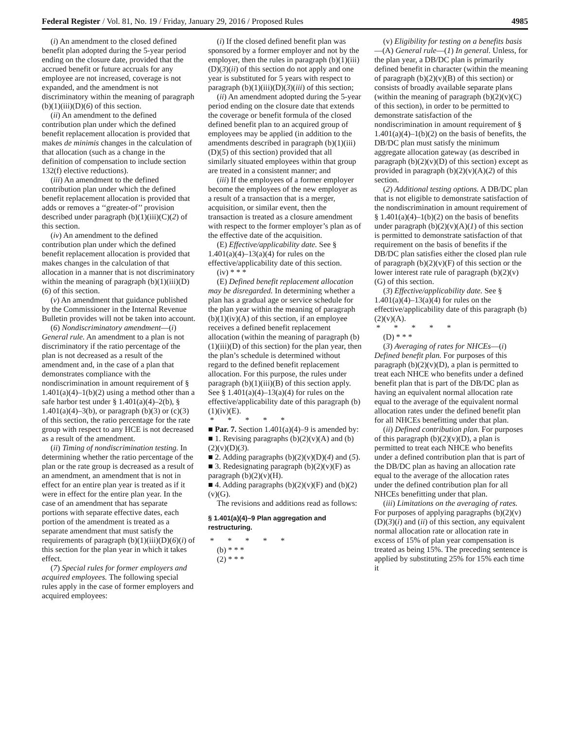Federal Register / Vol. 81, No. 19 / Friday, January 29, 2016 / Proposed Rules 4985
(i) An amendment to the closed defined benefit plan adopted during the 5-year period ending on the closure date, provided that the accrued benefit or future accruals for any employee are not increased, coverage is not expanded, and the amendment is not discriminatory within the meaning of paragraph (b)(1)(iii)(D)(6) of this section.
(ii) An amendment to the defined contribution plan under which the defined benefit replacement allocation is provided that makes de minimis changes in the calculation of that allocation (such as a change in the definition of compensation to include section 132(f) elective reductions).
(iii) An amendment to the defined contribution plan under which the defined benefit replacement allocation is provided that adds or removes a ‘‘greater-of’’ provision described under paragraph (b)(1)(iii)(C)(2) of this section.
(iv) An amendment to the defined contribution plan under which the defined benefit replacement allocation is provided that makes changes in the calculation of that allocation in a manner that is not discriminatory within the meaning of paragraph (b)(1)(iii)(D)(6) of this section.
(v) An amendment that guidance published by the Commissioner in the Internal Revenue Bulletin provides will not be taken into account.
(6) Nondiscriminatory amendment—(i) General rule. An amendment to a plan is not discriminatory if the ratio percentage of the plan is not decreased as a result of the amendment and, in the case of a plan that demonstrates compliance with the nondiscrimination in amount requirement of § 1.401(a)(4)–1(b)(2) using a method other than a safe harbor test under § 1.401(a)(4)–2(b), § 1.401(a)(4)–3(b), or paragraph (b)(3) or (c)(3) of this section, the ratio percentage for the rate group with respect to any HCE is not decreased as a result of the amendment.
(ii) Timing of nondiscrimination testing. In determining whether the ratio percentage of the plan or the rate group is decreased as a result of an amendment, an amendment that is not in effect for an entire plan year is treated as if it were in effect for the entire plan year. In the case of an amendment that has separate portions with separate effective dates, each portion of the amendment is treated as a separate amendment that must satisfy the requirements of paragraph (b)(1)(iii)(D)(6)(i) of this section for the plan year in which it takes effect.
(7) Special rules for former employers and acquired employees. The following special rules apply in the case of former employers and acquired employees:
(i) If the closed defined benefit plan was sponsored by a former employer and not by the employer, then the rules in paragraph (b)(1)(iii)(D)(3)(ii) of this section do not apply and one year is substituted for 5 years with respect to paragraph (b)(1)(iii)(D)(3)(iii) of this section;
(ii) An amendment adopted during the 5-year period ending on the closure date that extends the coverage or benefit formula of the closed defined benefit plan to an acquired group of employees may be applied (in addition to the amendments described in paragraph (b)(1)(iii)(D)(5) of this section) provided that all similarly situated employees within that group are treated in a consistent manner; and
(iii) If the employees of a former employer become the employees of the new employer as a result of a transaction that is a merger, acquisition, or similar event, then the transaction is treated as a closure amendment with respect to the former employer’s plan as of the effective date of the acquisition.
(E) Effective/applicability date. See § 1.401(a)(4)–13(a)(4) for rules on the effective/applicability date of this section.
(iv) * * *
(E) Defined benefit replacement allocation may be disregarded. In determining whether a plan has a gradual age or service schedule for the plan year within the meaning of paragraph (b)(1)(iv)(A) of this section, if an employee receives a defined benefit replacement allocation (within the meaning of paragraph (b)(1)(iii)(D) of this section) for the plan year, then the plan’s schedule is determined without regard to the defined benefit replacement allocation. For this purpose, the rules under paragraph (b)(1)(iii)(B) of this section apply. See § 1.401(a)(4)–13(a)(4) for rules on the effective/applicability date of this paragraph (b)(1)(iv)(E).
* * * * *
■ Par. 7. Section 1.401(a)(4)–9 is amended by:
■ 1. Revising paragraphs (b)(2)(v)(A) and (b)(2)(v)(D)(3).
■ 2. Adding paragraphs (b)(2)(v)(D)(4) and (5).
■ 3. Redesignating paragraph (b)(2)(v)(F) as paragraph (b)(2)(v)(H).
■ 4. Adding paragraphs (b)(2)(v)(F) and (b)(2)(v)(G).
The revisions and additions read as follows:
§ 1.401(a)(4)–9 Plan aggregation and restructuring.
* * * * *
(b) * * *
(2) * * *
(v) Eligibility for testing on a benefits basis—(A) General rule—(1) In general. Unless, for the plan year, a DB/DC plan is primarily defined benefit in character (within the meaning of paragraph (b)(2)(v)(B) of this section) or consists of broadly available separate plans (within the meaning of paragraph (b)(2)(v)(C) of this section), in order to be permitted to demonstrate satisfaction of the nondiscrimination in amount requirement of § 1.401(a)(4)–1(b)(2) on the basis of benefits, the DB/DC plan must satisfy the minimum aggregate allocation gateway (as described in paragraph (b)(2)(v)(D) of this section) except as provided in paragraph (b)(2)(v)(A)(2) of this section.
(2) Additional testing options. A DB/DC plan that is not eligible to demonstrate satisfaction of the nondiscrimination in amount requirement of § 1.401(a)(4)–1(b)(2) on the basis of benefits under paragraph (b)(2)(v)(A)(1) of this section is permitted to demonstrate satisfaction of that requirement on the basis of benefits if the DB/DC plan satisfies either the closed plan rule of paragraph (b)(2)(v)(F) of this section or the lower interest rate rule of paragraph (b)(2)(v)(G) of this section.
(3) Effective/applicability date. See § 1.401(a)(4)–13(a)(4) for rules on the effective/applicability date of this paragraph (b)(2)(v)(A).
* * * * *
(D) * * *
(3) Averaging of rates for NHCEs—(i) Defined benefit plan. For purposes of this paragraph (b)(2)(v)(D), a plan is permitted to treat each NHCE who benefits under a defined benefit plan that is part of the DB/DC plan as having an equivalent normal allocation rate equal to the average of the equivalent normal allocation rates under the defined benefit plan for all NHCEs benefitting under that plan.
(ii) Defined contribution plan. For purposes of this paragraph (b)(2)(v)(D), a plan is permitted to treat each NHCE who benefits under a defined contribution plan that is part of the DB/DC plan as having an allocation rate equal to the average of the allocation rates under the defined contribution plan for all NHCEs benefitting under that plan.
(iii) Limitations on the averaging of rates. For purposes of applying paragraphs (b)(2)(v)(D)(3)(i) and (ii) of this section, any equivalent normal allocation rate or allocation rate in excess of 15% of plan year compensation is treated as being 15%. The preceding sentence is applied by substituting 25% for 15% each time it